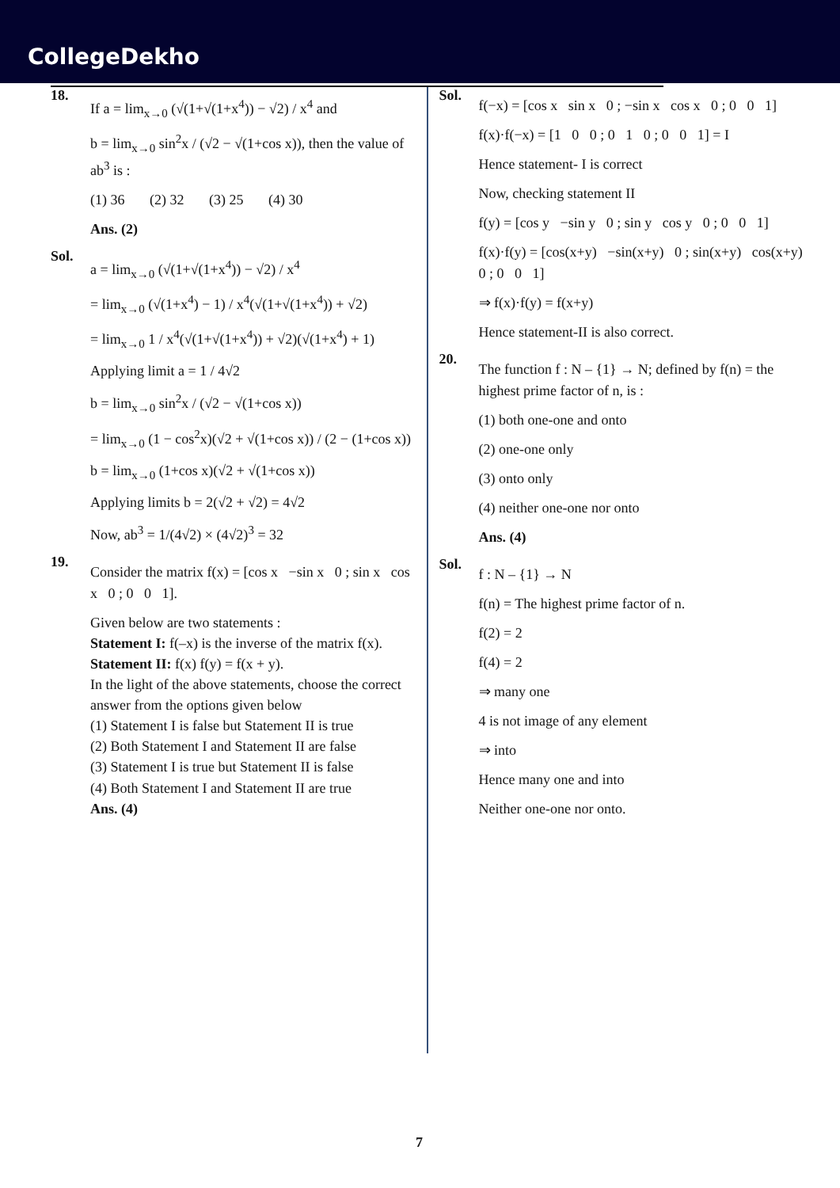CollegeDekho
18.
If a = lim<sub>x→0</sub> (√(1+√(1+x<sup>4</sup>)) − √2) / x<sup>4</sup> and
b = lim<sub>x→0</sub> sin<sup>2</sup>x / (√2 − √(1+cos x)), then the value of ab<sup>3</sup> is :
(1) 36 (2) 32 (3) 25 (4) 30
Ans. (2)
Sol.
a = lim<sub>x→0</sub> (√(1+√(1+x<sup>4</sup>)) − √2) / x<sup>4</sup>
= lim<sub>x→0</sub> (√(1+x<sup>4</sup>) − 1) / x<sup>4</sup>(√(1+√(1+x<sup>4</sup>)) + √2)
= lim<sub>x→0</sub> 1 / x<sup>4</sup>(√(1+√(1+x<sup>4</sup>)) + √2)(√(1+x<sup>4</sup>) + 1)
Applying limit a = 1 / 4√2
b = lim<sub>x→0</sub> sin<sup>2</sup>x / (√2 − √(1+cos x))
= lim<sub>x→0</sub> (1 − cos<sup>2</sup>x)(√2 + √(1+cos x)) / (2 − (1+cos x))
b = lim<sub>x→0</sub> (1+cos x)(√2 + √(1+cos x))
Applying limits b = 2(√2 + √2) = 4√2
Now, ab<sup>3</sup> = 1/(4√2) × (4√2)<sup>3</sup> = 32
19.
Consider the matrix f(x) = [cos x −sin x 0 ; sin x cos x 0 ; 0 0 1].
Given below are two statements :
Statement I: f(–x) is the inverse of the matrix f(x).
Statement II: f(x) f(y) = f(x + y).
In the light of the above statements, choose the correct answer from the options given below
(1) Statement I is false but Statement II is true
(2) Both Statement I and Statement II are false
(3) Statement I is true but Statement II is false
(4) Both Statement I and Statement II are true
Ans. (4)
Sol.
f(−x) = [cos x sin x 0 ; −sin x cos x 0 ; 0 0 1]
f(x)·f(−x) = [1 0 0 ; 0 1 0 ; 0 0 1] = I
Hence statement- I is correct
Now, checking statement II
f(y) = [cos y −sin y 0 ; sin y cos y 0 ; 0 0 1]
f(x)·f(y) = [cos(x+y) −sin(x+y) 0 ; sin(x+y) cos(x+y) 0 ; 0 0 1]
⇒ f(x)·f(y) = f(x+y)
Hence statement-II is also correct.
20.
The function f : N – {1} → N; defined by f(n) = the highest prime factor of n, is :
(1) both one-one and onto
(2) one-one only
(3) onto only
(4) neither one-one nor onto
Ans. (4)
Sol.
f : N – {1} → N
f(n) = The highest prime factor of n.
f(2) = 2
f(4) = 2
⇒ many one
4 is not image of any element
⇒ into
Hence many one and into
Neither one-one nor onto.
7